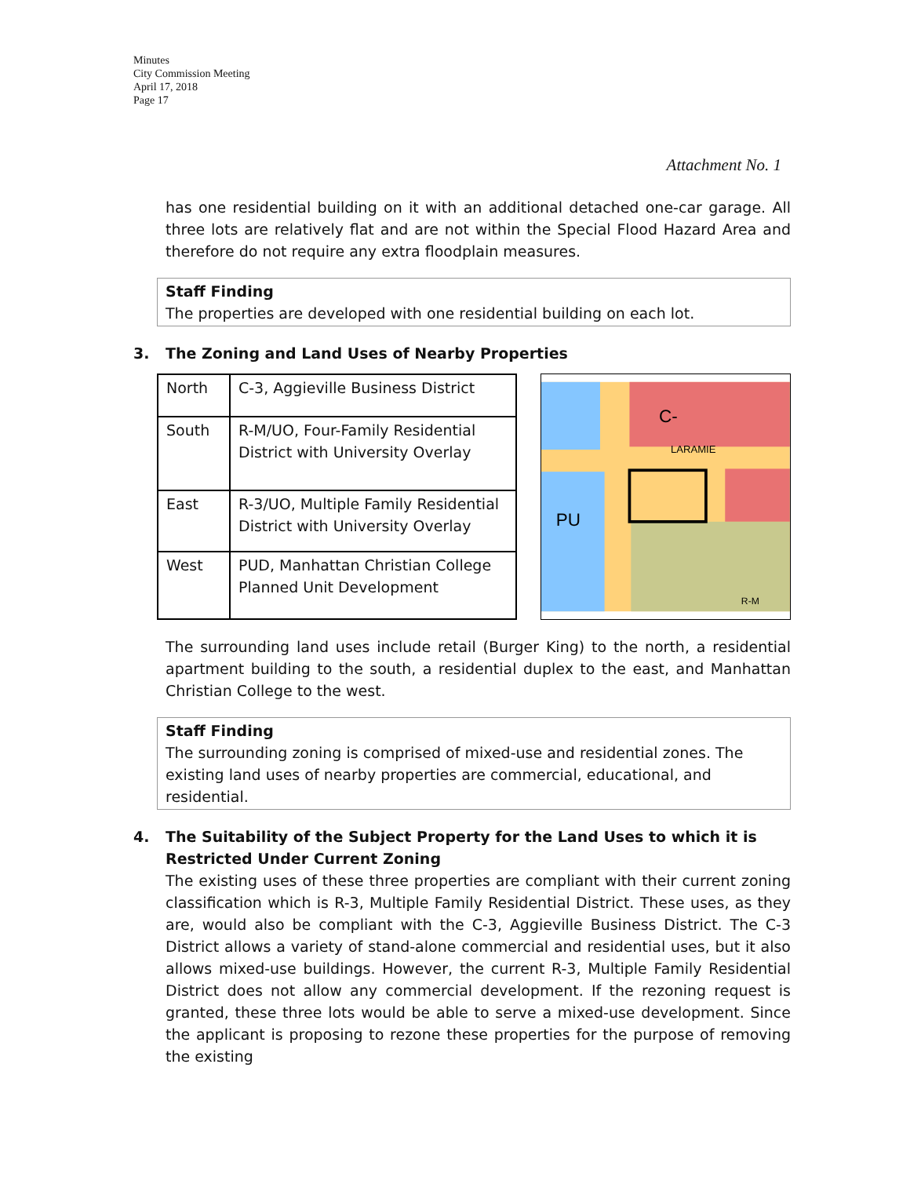Minutes
City Commission Meeting
April 17, 2018
Page 17
Attachment No. 1
has one residential building on it with an additional detached one-car garage. All three lots are relatively flat and are not within the Special Flood Hazard Area and therefore do not require any extra floodplain measures.
Staff Finding
The properties are developed with one residential building on each lot.
3. The Zoning and Land Uses of Nearby Properties
| North | C-3, Aggieville Business District |
| South | R-M/UO, Four-Family Residential District with University Overlay |
| East | R-3/UO, Multiple Family Residential District with University Overlay |
| West | PUD, Manhattan Christian College Planned Unit Development |
C-
LARAMIE
PU
R-M
The surrounding land uses include retail (Burger King) to the north, a residential apartment building to the south, a residential duplex to the east, and Manhattan Christian College to the west.
Staff Finding
The surrounding zoning is comprised of mixed-use and residential zones. The existing land uses of nearby properties are commercial, educational, and residential.
4. The Suitability of the Subject Property for the Land Uses to which it is Restricted Under Current Zoning
The existing uses of these three properties are compliant with their current zoning classification which is R-3, Multiple Family Residential District. These uses, as they are, would also be compliant with the C-3, Aggieville Business District. The C-3 District allows a variety of stand-alone commercial and residential uses, but it also allows mixed-use buildings. However, the current R-3, Multiple Family Residential District does not allow any commercial development. If the rezoning request is granted, these three lots would be able to serve a mixed-use development. Since the applicant is proposing to rezone these properties for the purpose of removing the existing